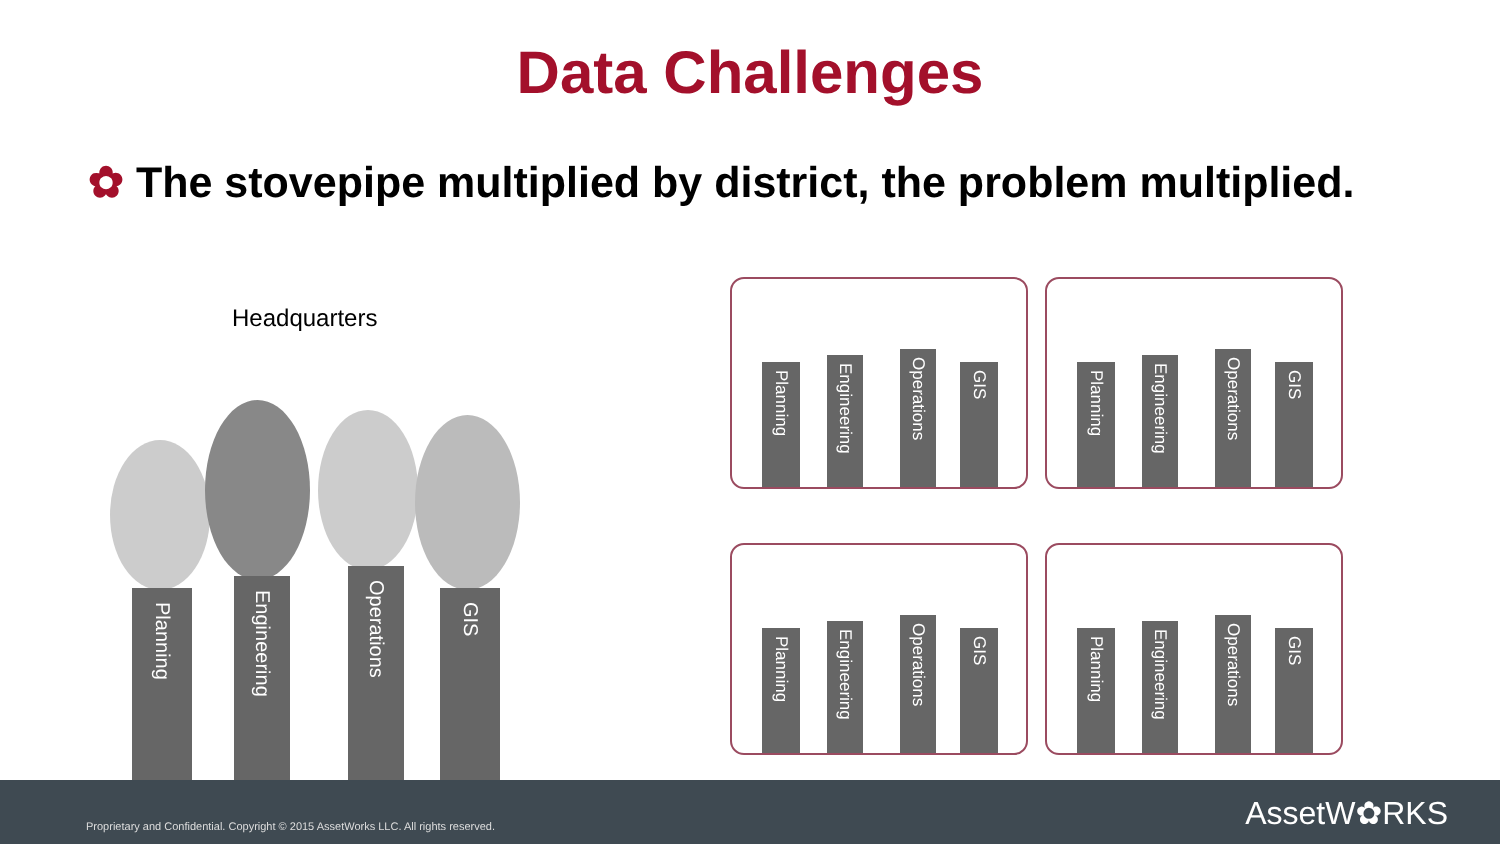Data Challenges
✿ The stovepipe multiplied by district, the problem multiplied.
Headquarters
Planning
Engineering
Operations
GIS
Planning
Engineering
Operations
GIS
Planning
Engineering
Operations
GIS
Planning
Engineering
Operations
GIS
Planning
Engineering
Operations
GIS
Proprietary and Confidential. Copyright © 2015 AssetWorks LLC. All rights reserved.
AssetW✿RKS